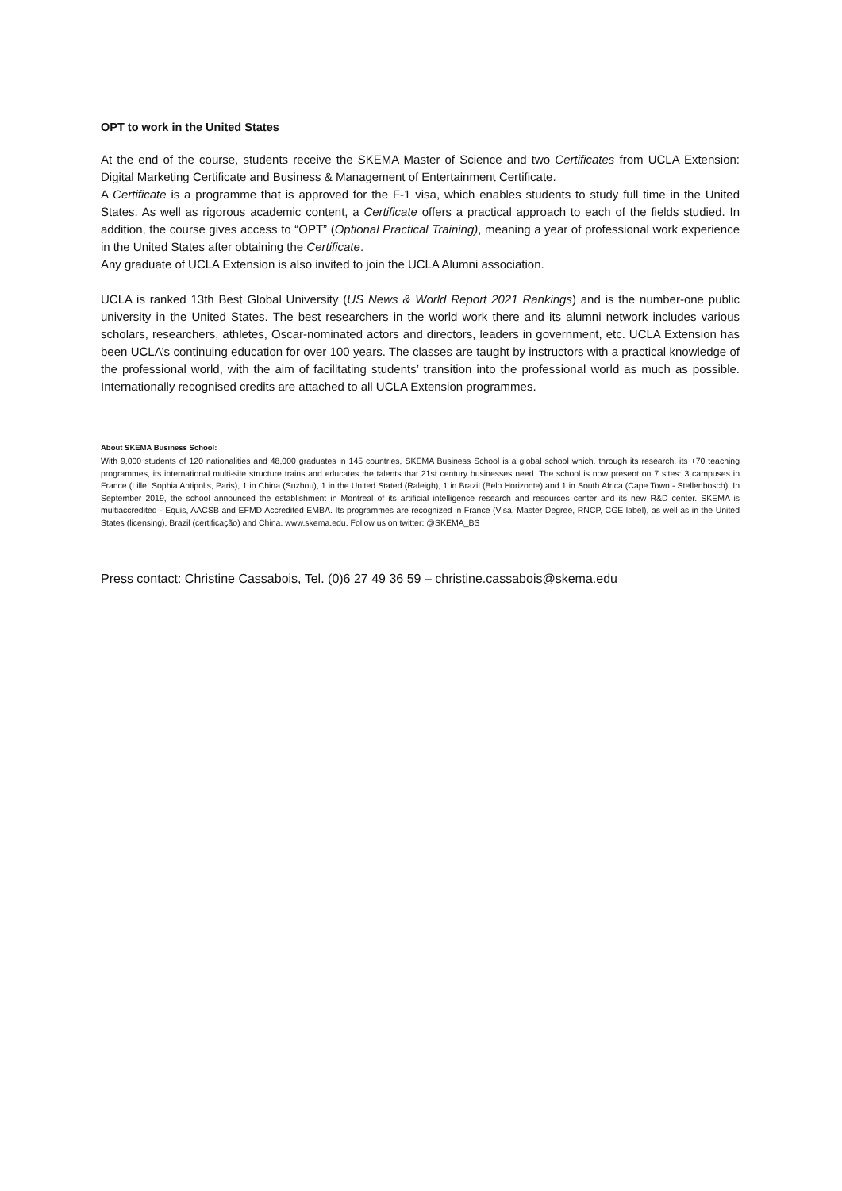OPT to work in the United States
At the end of the course, students receive the SKEMA Master of Science and two Certificates from UCLA Extension: Digital Marketing Certificate and Business & Management of Entertainment Certificate.
A Certificate is a programme that is approved for the F-1 visa, which enables students to study full time in the United States. As well as rigorous academic content, a Certificate offers a practical approach to each of the fields studied. In addition, the course gives access to “OPT” (Optional Practical Training), meaning a year of professional work experience in the United States after obtaining the Certificate.
Any graduate of UCLA Extension is also invited to join the UCLA Alumni association.
UCLA is ranked 13th Best Global University (US News & World Report 2021 Rankings) and is the number-one public university in the United States. The best researchers in the world work there and its alumni network includes various scholars, researchers, athletes, Oscar-nominated actors and directors, leaders in government, etc. UCLA Extension has been UCLA’s continuing education for over 100 years. The classes are taught by instructors with a practical knowledge of the professional world, with the aim of facilitating students’ transition into the professional world as much as possible. Internationally recognised credits are attached to all UCLA Extension programmes.
About SKEMA Business School:
With 9,000 students of 120 nationalities and 48,000 graduates in 145 countries, SKEMA Business School is a global school which, through its research, its +70 teaching programmes, its international multi-site structure trains and educates the talents that 21st century businesses need. The school is now present on 7 sites: 3 campuses in France (Lille, Sophia Antipolis, Paris), 1 in China (Suzhou), 1 in the United Stated (Raleigh), 1 in Brazil (Belo Horizonte) and 1 in South Africa (Cape Town - Stellenbosch). In September 2019, the school announced the establishment in Montreal of its artificial intelligence research and resources center and its new R&D center. SKEMA is multiaccredited - Equis, AACSB and EFMD Accredited EMBA. Its programmes are recognized in France (Visa, Master Degree, RNCP, CGE label), as well as in the United States (licensing), Brazil (certificação) and China. www.skema.edu. Follow us on twitter: @SKEMA_BS
Press contact: Christine Cassabois, Tel. (0)6 27 49 36 59 – christine.cassabois@skema.edu